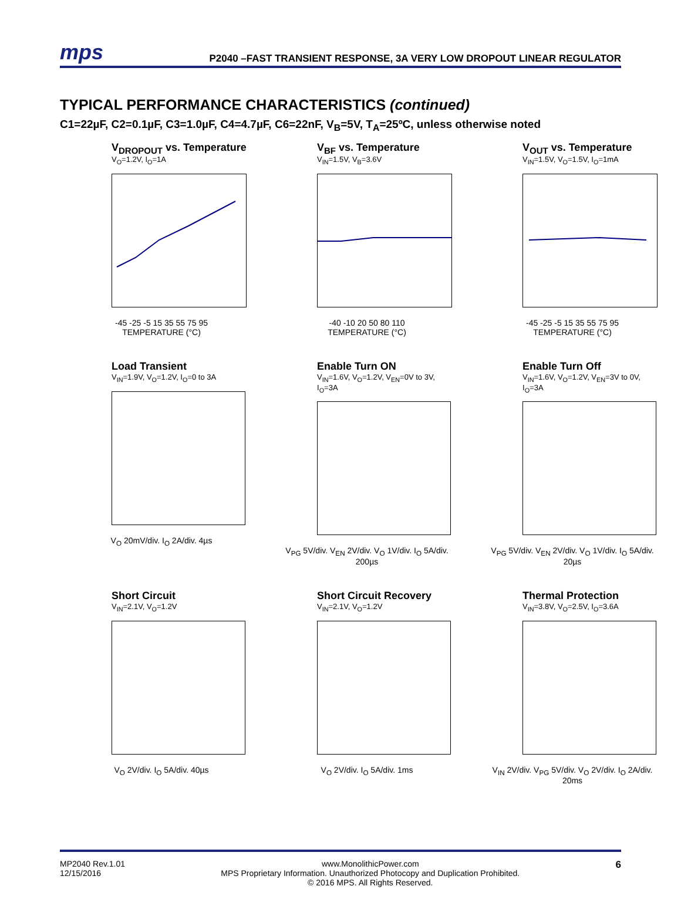mps
P2040 –FAST TRANSIENT RESPONSE, 3A VERY LOW DROPOUT LINEAR REGULATOR
TYPICAL PERFORMANCE CHARACTERISTICS (continued)
C1=22µF, C2=0.1µF, C3=1.0µF, C4=4.7µF, C6=22nF, V<sub>B</sub>=5V, T<sub>A</sub>=25ºC, unless otherwise noted
V<sub>DROPOUT</sub> vs. Temperature
V<sub>O</sub>=1.2V, I<sub>O</sub>=1A
-45 -25 -5 15 35 55 75 95
TEMPERATURE (°C)
V<sub>BF</sub> vs. Temperature
V<sub>IN</sub>=1.5V, V<sub>B</sub>=3.6V
-40 -10 20 50 80 110
TEMPERATURE (°C)
V<sub>OUT</sub> vs. Temperature
V<sub>IN</sub>=1.5V, V<sub>O</sub>=1.5V, I<sub>O</sub>=1mA
-45 -25 -5 15 35 55 75 95
TEMPERATURE (°C)
Load Transient
V<sub>IN</sub>=1.9V, V<sub>O</sub>=1.2V, I<sub>O</sub>=0 to 3A
V<sub>O</sub> 20mV/div. I<sub>O</sub> 2A/div. 4µs
Enable Turn ON
V<sub>IN</sub>=1.6V, V<sub>O</sub>=1.2V, V<sub>EN</sub>=0V to 3V, I<sub>O</sub>=3A
V<sub>PG</sub> 5V/div. V<sub>EN</sub> 2V/div. V<sub>O</sub> 1V/div. I<sub>O</sub> 5A/div. 200µs
Enable Turn Off
V<sub>IN</sub>=1.6V, V<sub>O</sub>=1.2V, V<sub>EN</sub>=3V to 0V, I<sub>O</sub>=3A
V<sub>PG</sub> 5V/div. V<sub>EN</sub> 2V/div. V<sub>O</sub> 1V/div. I<sub>O</sub> 5A/div. 20µs
Short Circuit
V<sub>IN</sub>=2.1V, V<sub>O</sub>=1.2V
V<sub>O</sub> 2V/div. I<sub>O</sub> 5A/div. 40µs
Short Circuit Recovery
V<sub>IN</sub>=2.1V, V<sub>O</sub>=1.2V
V<sub>O</sub> 2V/div. I<sub>O</sub> 5A/div. 1ms
Thermal Protection
V<sub>IN</sub>=3.8V, V<sub>O</sub>=2.5V, I<sub>O</sub>=3.6A
V<sub>IN</sub> 2V/div. V<sub>PG</sub> 5V/div. V<sub>O</sub> 2V/div. I<sub>O</sub> 2A/div. 20ms
MP2040 Rev.1.01
12/15/2016
www.MonolithicPower.com
MPS Proprietary Information. Unauthorized Photocopy and Duplication Prohibited.
© 2016 MPS. All Rights Reserved.
6
NOT RECOMMENDED FOR NEW DESIGNS REFER TO MP20046